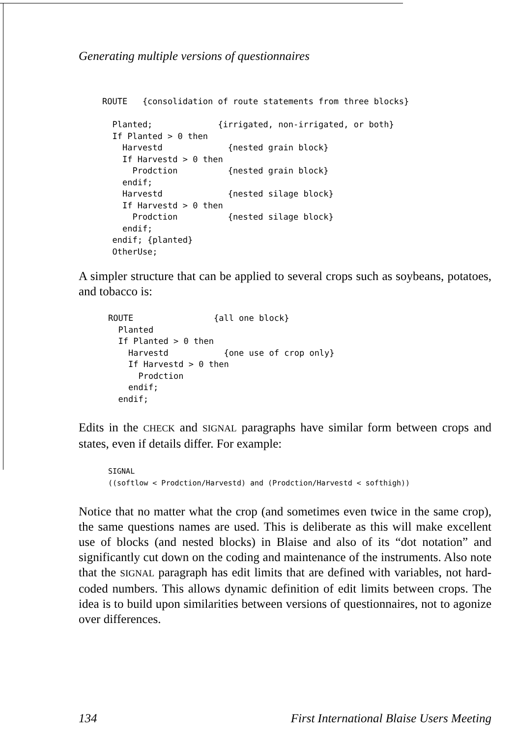Generating multiple versions of questionnaires
ROUTE   {consolidation of route statements from three blocks}

  Planted;             {irrigated, non-irrigated, or both}
  If Planted > 0 then
    Harvestd             {nested grain block}
    If Harvestd > 0 then
      Prodction          {nested grain block}
    endif;
    Harvestd             {nested silage block}
    If Harvestd > 0 then
      Prodction          {nested silage block}
    endif;
  endif; {planted}
  OtherUse;
A simpler structure that can be applied to several crops such as soybeans, potatoes, and tobacco is:
ROUTE                {all one block}
  Planted
  If Planted > 0 then
    Harvestd           {one use of crop only}
    If Harvestd > 0 then
      Prodction
    endif;
  endif;
Edits in the CHECK and SIGNAL paragraphs have similar form between crops and states, even if details differ. For example:
SIGNAL
((softlow < Prodction/Harvestd) and (Prodction/Harvestd < softhigh))
Notice that no matter what the crop (and sometimes even twice in the same crop), the same questions names are used. This is deliberate as this will make excellent use of blocks (and nested blocks) in Blaise and also of its “dot notation” and significantly cut down on the coding and maintenance of the instruments. Also note that the SIGNAL paragraph has edit limits that are defined with variables, not hard-coded numbers. This allows dynamic definition of edit limits between crops. The idea is to build upon similarities between versions of questionnaires, not to agonize over differences.
134 First International Blaise Users Meeting